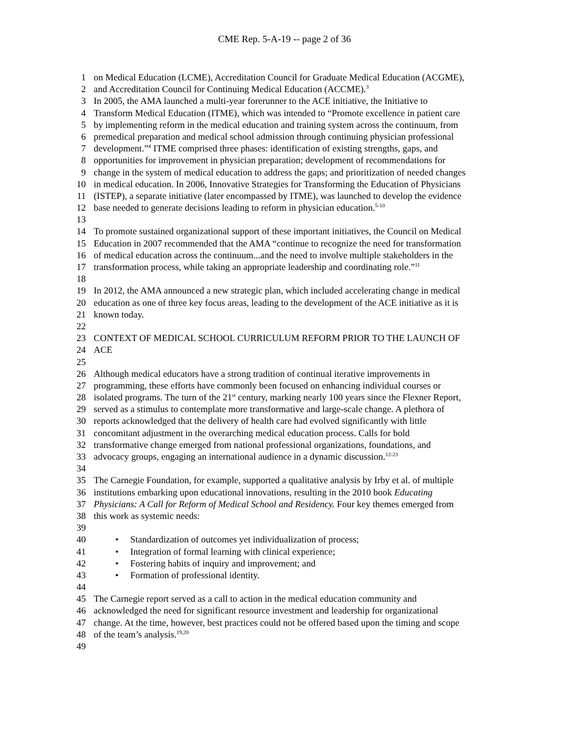CME Rep. 5-A-19 -- page 2 of 36
1 on Medical Education (LCME), Accreditation Council for Graduate Medical Education (ACGME),
2 and Accreditation Council for Continuing Medical Education (ACCME).<sup>3</sup>
3 In 2005, the AMA launched a multi-year forerunner to the ACE initiative, the Initiative to
4 Transform Medical Education (ITME), which was intended to “Promote excellence in patient care
5 by implementing reform in the medical education and training system across the continuum, from
6 premedical preparation and medical school admission through continuing physician professional
7 development.”<sup>4</sup> ITME comprised three phases: identification of existing strengths, gaps, and
8 opportunities for improvement in physician preparation; development of recommendations for
9 change in the system of medical education to address the gaps; and prioritization of needed changes
10 in medical education. In 2006, Innovative Strategies for Transforming the Education of Physicians
11 (ISTEP), a separate initiative (later encompassed by ITME), was launched to develop the evidence
12 base needed to generate decisions leading to reform in physician education.<sup>5-10</sup>
13
14 To promote sustained organizational support of these important initiatives, the Council on Medical
15 Education in 2007 recommended that the AMA “continue to recognize the need for transformation
16 of medical education across the continuum...and the need to involve multiple stakeholders in the
17 transformation process, while taking an appropriate leadership and coordinating role.”<sup>11</sup>
18
19 In 2012, the AMA announced a new strategic plan, which included accelerating change in medical
20 education as one of three key focus areas, leading to the development of the ACE initiative as it is
21 known today.
22
23 CONTEXT OF MEDICAL SCHOOL CURRICULUM REFORM PRIOR TO THE LAUNCH OF
24 ACE
25
26 Although medical educators have a strong tradition of continual iterative improvements in
27 programming, these efforts have commonly been focused on enhancing individual courses or
28 isolated programs. The turn of the 21<sup>st</sup> century, marking nearly 100 years since the Flexner Report,
29 served as a stimulus to contemplate more transformative and large-scale change. A plethora of
30 reports acknowledged that the delivery of health care had evolved significantly with little
31 concomitant adjustment in the overarching medical education process. Calls for bold
32 transformative change emerged from national professional organizations, foundations, and
33 advocacy groups, engaging an international audience in a dynamic discussion.<sup>12-23</sup>
34
35 The Carnegie Foundation, for example, supported a qualitative analysis by Irby et al. of multiple
36 institutions embarking upon educational innovations, resulting in the 2010 book Educating
37 Physicians: A Call for Reform of Medical School and Residency. Four key themes emerged from
38 this work as systemic needs:
39
40 • Standardization of outcomes yet individualization of process;
41 • Integration of formal learning with clinical experience;
42 • Fostering habits of inquiry and improvement; and
43 • Formation of professional identity.
44
45 The Carnegie report served as a call to action in the medical education community and
46 acknowledged the need for significant resource investment and leadership for organizational
47 change. At the time, however, best practices could not be offered based upon the timing and scope
48 of the team’s analysis.<sup>19,20</sup>
49